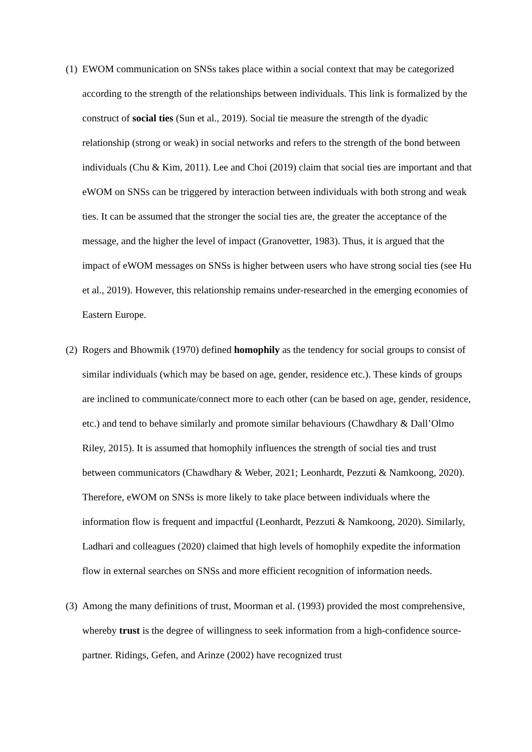(1)
EWOM communication on SNSs takes place within a social context that may be categorized according to the strength of the relationships between individuals. This link is formalized by the construct of social ties (Sun et al., 2019). Social tie measure the strength of the dyadic relationship (strong or weak) in social networks and refers to the strength of the bond between individuals (Chu & Kim, 2011). Lee and Choi (2019) claim that social ties are important and that eWOM on SNSs can be triggered by interaction between individuals with both strong and weak ties. It can be assumed that the stronger the social ties are, the greater the acceptance of the message, and the higher the level of impact (Granovetter, 1983). Thus, it is argued that the impact of eWOM messages on SNSs is higher between users who have strong social ties (see Hu et al., 2019). However, this relationship remains under-researched in the emerging economies of Eastern Europe.
(2)
Rogers and Bhowmik (1970) defined homophily as the tendency for social groups to consist of similar individuals (which may be based on age, gender, residence etc.). These kinds of groups are inclined to communicate/connect more to each other (can be based on age, gender, residence, etc.) and tend to behave similarly and promote similar behaviours (Chawdhary & Dall’Olmo Riley, 2015). It is assumed that homophily influences the strength of social ties and trust between communicators (Chawdhary & Weber, 2021; Leonhardt, Pezzuti & Namkoong, 2020). Therefore, eWOM on SNSs is more likely to take place between individuals where the information flow is frequent and impactful (Leonhardt, Pezzuti & Namkoong, 2020). Similarly, Ladhari and colleagues (2020) claimed that high levels of homophily expedite the information flow in external searches on SNSs and more efficient recognition of information needs.
(3)
Among the many definitions of trust, Moorman et al. (1993) provided the most comprehensive, whereby trust is the degree of willingness to seek information from a high-confidence source-partner. Ridings, Gefen, and Arinze (2002) have recognized trust